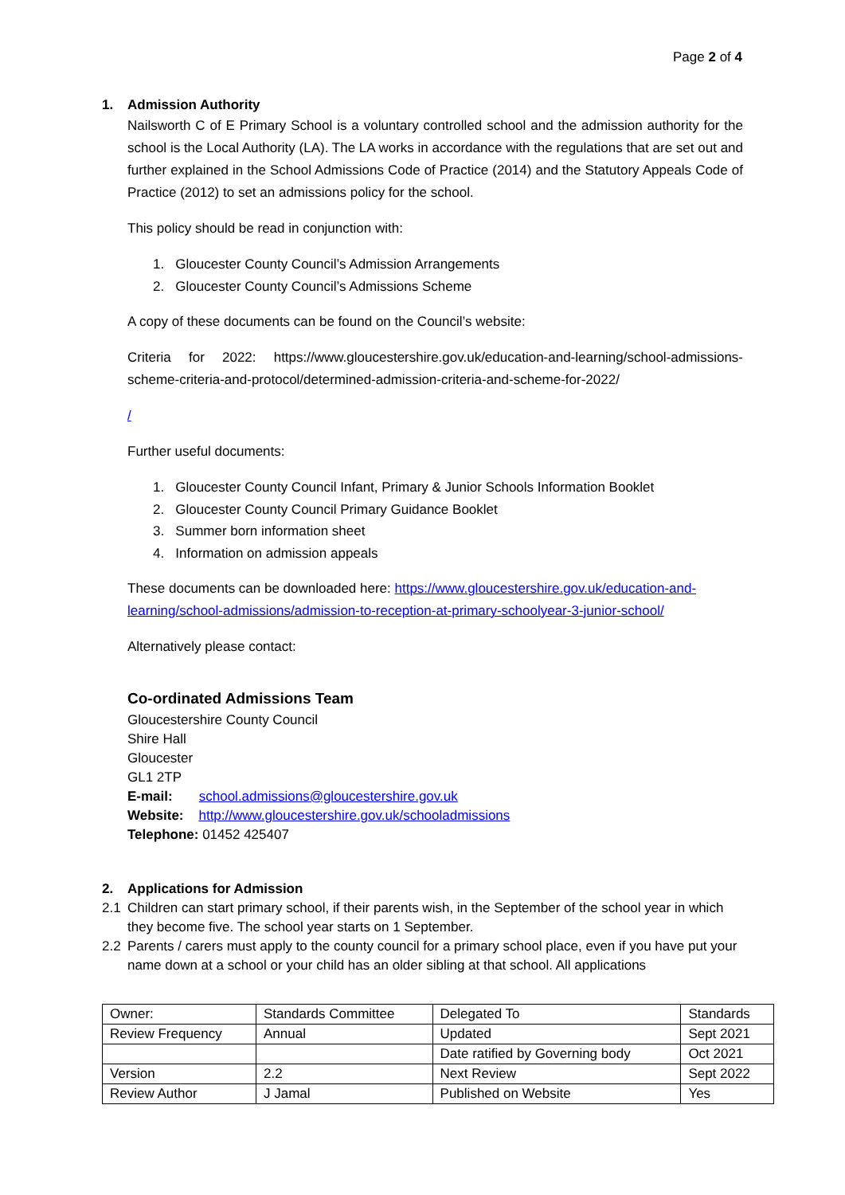Page 2 of 4
1. Admission Authority
Nailsworth C of E Primary School is a voluntary controlled school and the admission authority for the school is the Local Authority (LA). The LA works in accordance with the regulations that are set out and further explained in the School Admissions Code of Practice (2014) and the Statutory Appeals Code of Practice (2012) to set an admissions policy for the school.
This policy should be read in conjunction with:
1. Gloucester County Council’s Admission Arrangements
2. Gloucester County Council’s Admissions Scheme
A copy of these documents can be found on the Council’s website:
Criteria for 2022: https://www.gloucestershire.gov.uk/education-and-learning/school-admissions-scheme-criteria-and-protocol/determined-admission-criteria-and-scheme-for-2022/
/
Further useful documents:
1. Gloucester County Council Infant, Primary & Junior Schools Information Booklet
2. Gloucester County Council Primary Guidance Booklet
3. Summer born information sheet
4. Information on admission appeals
These documents can be downloaded here: https://www.gloucestershire.gov.uk/education-and-learning/school-admissions/admission-to-reception-at-primary-schoolyear-3-junior-school/
Alternatively please contact:
Co-ordinated Admissions Team
Gloucestershire County Council
Shire Hall
Gloucester
GL1 2TP
E-mail: school.admissions@gloucestershire.gov.uk
Website: http://www.gloucestershire.gov.uk/schooladmissions
Telephone: 01452 425407
2. Applications for Admission
2.1 Children can start primary school, if their parents wish, in the September of the school year in which they become five. The school year starts on 1 September.
2.2 Parents / carers must apply to the county council for a primary school place, even if you have put your name down at a school or your child has an older sibling at that school. All applications
| Owner: | Standards Committee | Delegated To | Standards |
| Review Frequency | Annual | Updated | Sept 2021 |
| | | Date ratified by Governing body | Oct 2021 |
| Version | 2.2 | Next Review | Sept 2022 |
| Review Author | J Jamal | Published on Website | Yes |